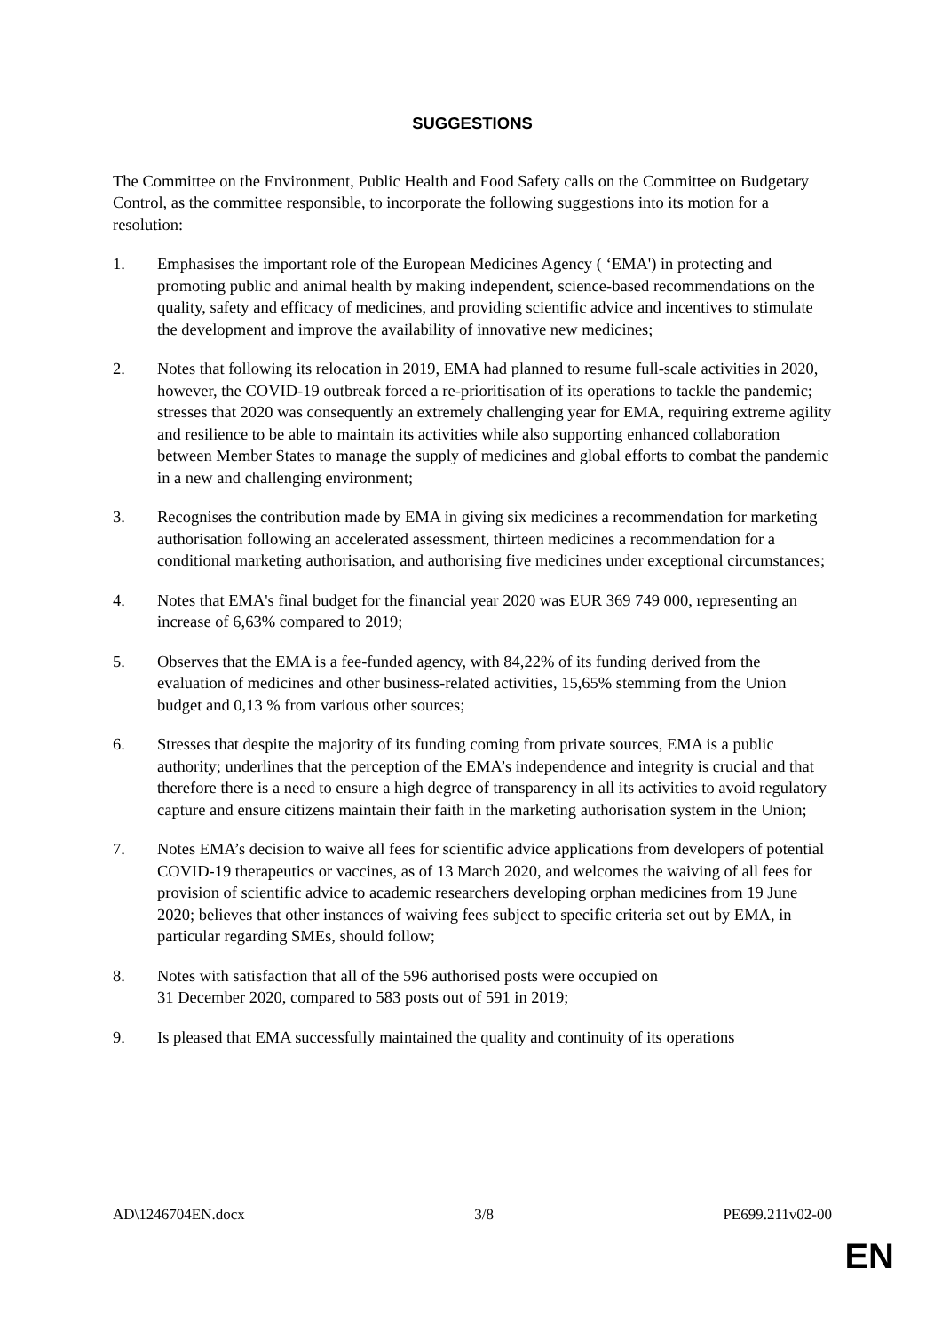SUGGESTIONS
The Committee on the Environment, Public Health and Food Safety calls on the Committee on Budgetary Control, as the committee responsible, to incorporate the following suggestions into its motion for a resolution:
1. Emphasises the important role of the European Medicines Agency ( ‘EMA') in protecting and promoting public and animal health by making independent, science-based recommendations on the quality, safety and efficacy of medicines, and providing scientific advice and incentives to stimulate the development and improve the availability of innovative new medicines;
2. Notes that following its relocation in 2019, EMA had planned to resume full-scale activities in 2020, however, the COVID-19 outbreak forced a re-prioritisation of its operations to tackle the pandemic; stresses that 2020 was consequently an extremely challenging year for EMA, requiring extreme agility and resilience to be able to maintain its activities while also supporting enhanced collaboration between Member States to manage the supply of medicines and global efforts to combat the pandemic in a new and challenging environment;
3. Recognises the contribution made by EMA in giving six medicines a recommendation for marketing authorisation following an accelerated assessment, thirteen medicines a recommendation for a conditional marketing authorisation, and authorising five medicines under exceptional circumstances;
4. Notes that EMA's final budget for the financial year 2020 was EUR 369 749 000, representing an increase of 6,63% compared to 2019;
5. Observes that the EMA is a fee-funded agency, with 84,22% of its funding derived from the evaluation of medicines and other business-related activities, 15,65% stemming from the Union budget and 0,13 % from various other sources;
6. Stresses that despite the majority of its funding coming from private sources, EMA is a public authority; underlines that the perception of the EMA’s independence and integrity is crucial and that therefore there is a need to ensure a high degree of transparency in all its activities to avoid regulatory capture and ensure citizens maintain their faith in the marketing authorisation system in the Union;
7. Notes EMA’s decision to waive all fees for scientific advice applications from developers of potential COVID-19 therapeutics or vaccines, as of 13 March 2020, and welcomes the waiving of all fees for provision of scientific advice to academic researchers developing orphan medicines from 19 June 2020; believes that other instances of waiving fees subject to specific criteria set out by EMA, in particular regarding SMEs, should follow;
8. Notes with satisfaction that all of the 596 authorised posts were occupied on
31 December 2020, compared to 583 posts out of 591 in 2019;
9. Is pleased that EMA successfully maintained the quality and continuity of its operations
AD\1246704EN.docx 3/8 PE699.211v02-00
EN